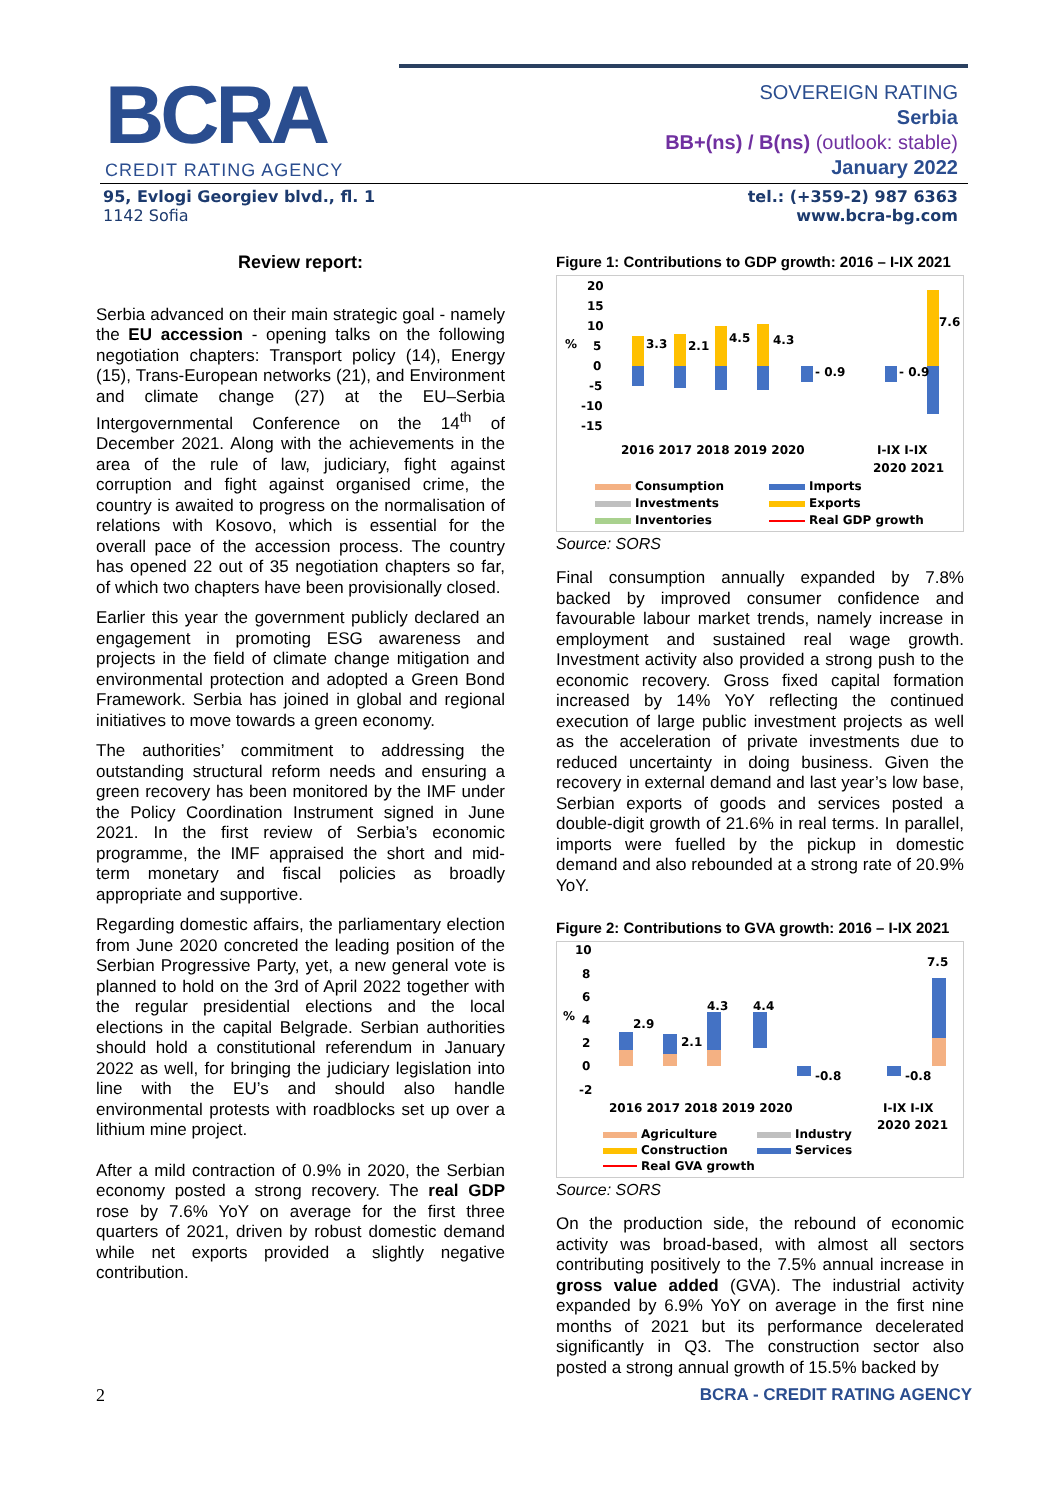BCRA
CREDIT RATING AGENCY
SOVEREIGN RATING
Serbia
BB+(ns) / B(ns) (outlook: stable)
January 2022
95, Evlogi Georgiev blvd., fl. 1
1142 Sofia
tel.: (+359-2) 987 6363
www.bcra-bg.com
Review report:
Serbia advanced on their main strategic goal - namely the EU accession - opening talks on the following negotiation chapters: Transport policy (14), Energy (15), Trans-European networks (21), and Environment and climate change (27) at the EU–Serbia Intergovernmental Conference on the 14<sup>th</sup> of December 2021. Along with the achievements in the area of the rule of law, judiciary, fight against corruption and fight against organised crime, the country is awaited to progress on the normalisation of relations with Kosovo, which is essential for the overall pace of the accession process. The country has opened 22 out of 35 negotiation chapters so far, of which two chapters have been provisionally closed.
Earlier this year the government publicly declared an engagement in promoting ESG awareness and projects in the field of climate change mitigation and environmental protection and adopted a Green Bond Framework. Serbia has joined in global and regional initiatives to move towards a green economy.
The authorities’ commitment to addressing the outstanding structural reform needs and ensuring a green recovery has been monitored by the IMF under the Policy Coordination Instrument signed in June 2021. In the first review of Serbia’s economic programme, the IMF appraised the short and mid-term monetary and fiscal policies as broadly appropriate and supportive.
Regarding domestic affairs, the parliamentary election from June 2020 concreted the leading position of the Serbian Progressive Party, yet, a new general vote is planned to hold on the 3rd of April 2022 together with the regular presidential elections and the local elections in the capital Belgrade. Serbian authorities should hold a constitutional referendum in January 2022 as well, for bringing the judiciary legislation into line with the EU’s and should also handle environmental protests with roadblocks set up over a lithium mine project.
After a mild contraction of 0.9% in 2020, the Serbian economy posted a strong recovery. The real GDP rose by 7.6% YoY on average for the first three quarters of 2021, driven by robust domestic demand while net exports provided a slightly negative contribution.
Figure 1: Contributions to GDP growth: 2016 – I-IX 2021
20
15
10
5
0
-5
-10
-15
%
3.3
2.1
4.5
4.3
- 0.9
- 0.9
7.6
2016 2017 2018 2019 2020
I-IX I-IX
2020 2021
Consumption
Investments
Inventories
Imports
Exports
Real GDP growth
Source: SORS
Final consumption annually expanded by 7.8% backed by improved consumer confidence and favourable labour market trends, namely increase in employment and sustained real wage growth. Investment activity also provided a strong push to the economic recovery. Gross fixed capital formation increased by 14% YoY reflecting the continued execution of large public investment projects as well as the acceleration of private investments due to reduced uncertainty in doing business. Given the recovery in external demand and last year’s low base, Serbian exports of goods and services posted a double-digit growth of 21.6% in real terms. In parallel, imports were fuelled by the pickup in domestic demand and also rebounded at a strong rate of 20.9% YoY.
Figure 2: Contributions to GVA growth: 2016 – I-IX 2021
10
8
6
4
2
0
-2
%
2.9
2.1
4.3
4.4
-0.8
-0.8
7.5
2016 2017 2018 2019 2020
I-IX I-IX
2020 2021
Agriculture
Construction
Real GVA growth
Industry
Services
Source: SORS
On the production side, the rebound of economic activity was broad-based, with almost all sectors contributing positively to the 7.5% annual increase in gross value added (GVA). The industrial activity expanded by 6.9% YoY on average in the first nine months of 2021 but its performance decelerated significantly in Q3. The construction sector also posted a strong annual growth of 15.5% backed by
2 BCRA - CREDIT RATING AGENCY